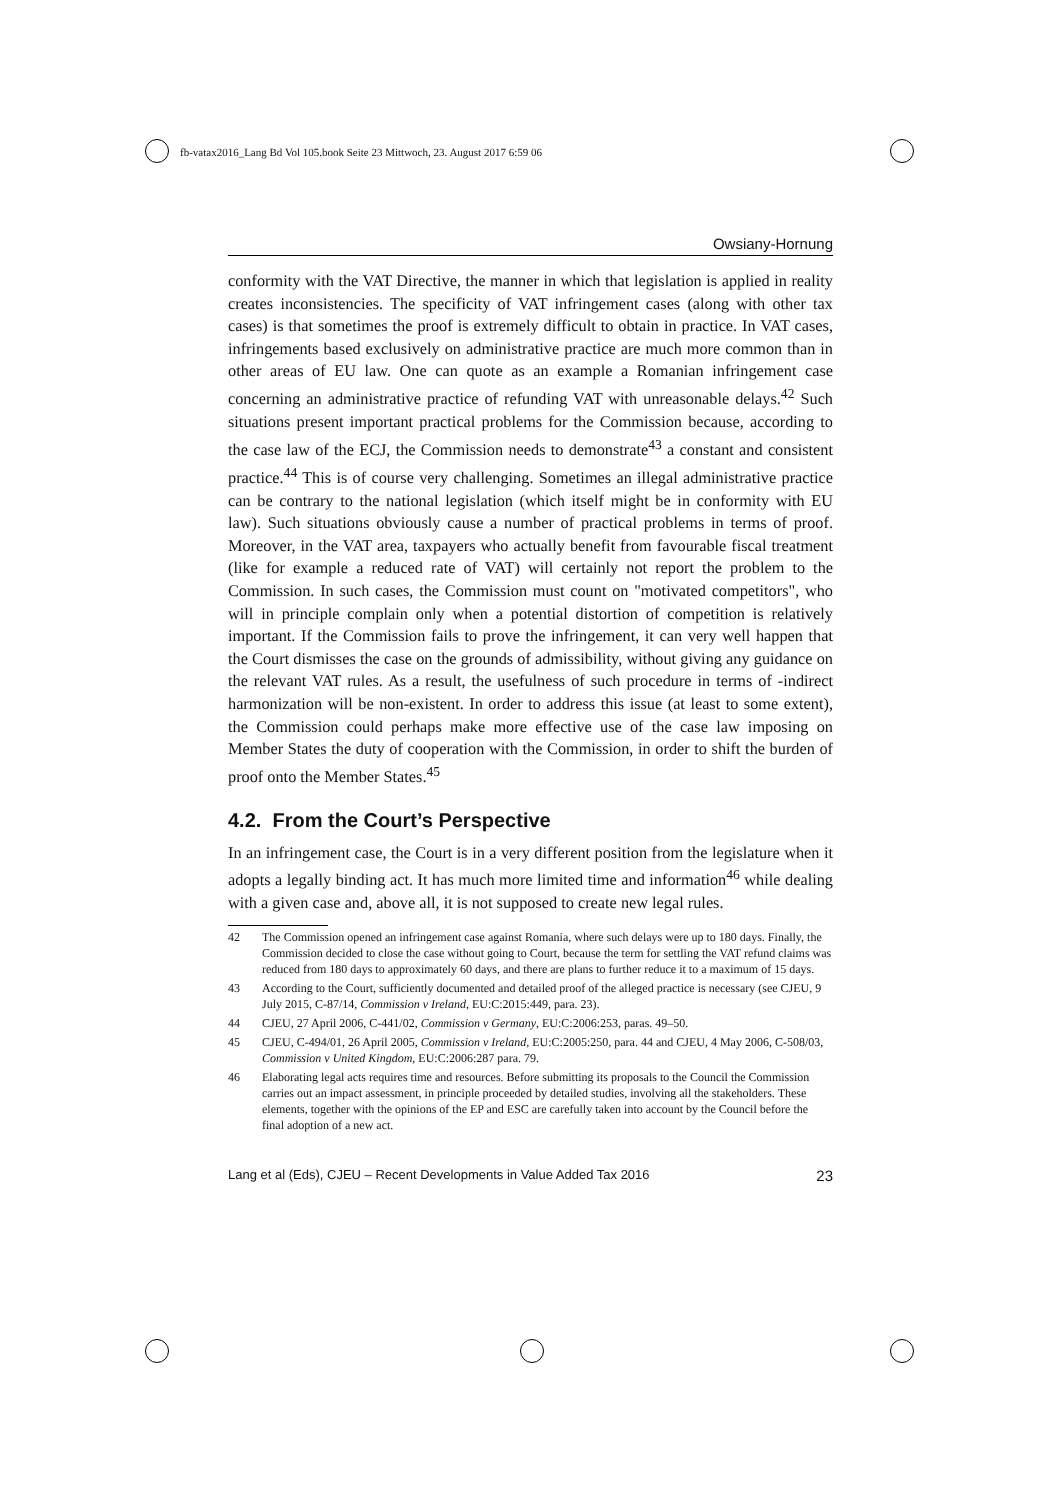fb-vatax2016_Lang Bd Vol 105.book Seite 23 Mittwoch, 23. August 2017 6:59 06
Owsiany-Hornung
conformity with the VAT Directive, the manner in which that legislation is applied in reality creates inconsistencies. The specificity of VAT infringement cases (along with other tax cases) is that sometimes the proof is extremely difficult to obtain in practice. In VAT cases, infringements based exclusively on administrative practice are much more common than in other areas of EU law. One can quote as an example a Romanian infringement case concerning an administrative practice of refunding VAT with unreasonable delays.<sup>42</sup> Such situations present important practical problems for the Commission because, according to the case law of the ECJ, the Commission needs to demonstrate<sup>43</sup> a constant and consistent practice.<sup>44</sup> This is of course very challenging. Sometimes an illegal administrative practice can be contrary to the national legislation (which itself might be in conformity with EU law). Such situations obviously cause a number of practical problems in terms of proof. Moreover, in the VAT area, taxpayers who actually benefit from favourable fiscal treatment (like for example a reduced rate of VAT) will certainly not report the problem to the Commission. In such cases, the Commission must count on "motivated competitors", who will in principle complain only when a potential distortion of competition is relatively important. If the Commission fails to prove the infringement, it can very well happen that the Court dismisses the case on the grounds of admissibility, without giving any guidance on the relevant VAT rules. As a result, the usefulness of such procedure in terms of -indirect harmonization will be non-existent. In order to address this issue (at least to some extent), the Commission could perhaps make more effective use of the case law imposing on Member States the duty of cooperation with the Commission, in order to shift the burden of proof onto the Member States.<sup>45</sup>
4.2. From the Court’s Perspective
In an infringement case, the Court is in a very different position from the legislature when it adopts a legally binding act. It has much more limited time and information<sup>46</sup> while dealing with a given case and, above all, it is not supposed to create new legal rules.
42 The Commission opened an infringement case against Romania, where such delays were up to 180 days. Finally, the Commission decided to close the case without going to Court, because the term for settling the VAT refund claims was reduced from 180 days to approximately 60 days, and there are plans to further reduce it to a maximum of 15 days.
43 According to the Court, sufficiently documented and detailed proof of the alleged practice is necessary (see CJEU, 9 July 2015, C-87/14, Commission v Ireland, EU:C:2015:449, para. 23).
44 CJEU, 27 April 2006, C-441/02, Commission v Germany, EU:C:2006:253, paras. 49–50.
45 CJEU, C-494/01, 26 April 2005, Commission v Ireland, EU:C:2005:250, para. 44 and CJEU, 4 May 2006, C-508/03, Commission v United Kingdom, EU:C:2006:287 para. 79.
46 Elaborating legal acts requires time and resources. Before submitting its proposals to the Council the Commission carries out an impact assessment, in principle proceeded by detailed studies, involving all the stakeholders. These elements, together with the opinions of the EP and ESC are carefully taken into account by the Council before the final adoption of a new act.
Lang et al (Eds), CJEU – Recent Developments in Value Added Tax 2016 23